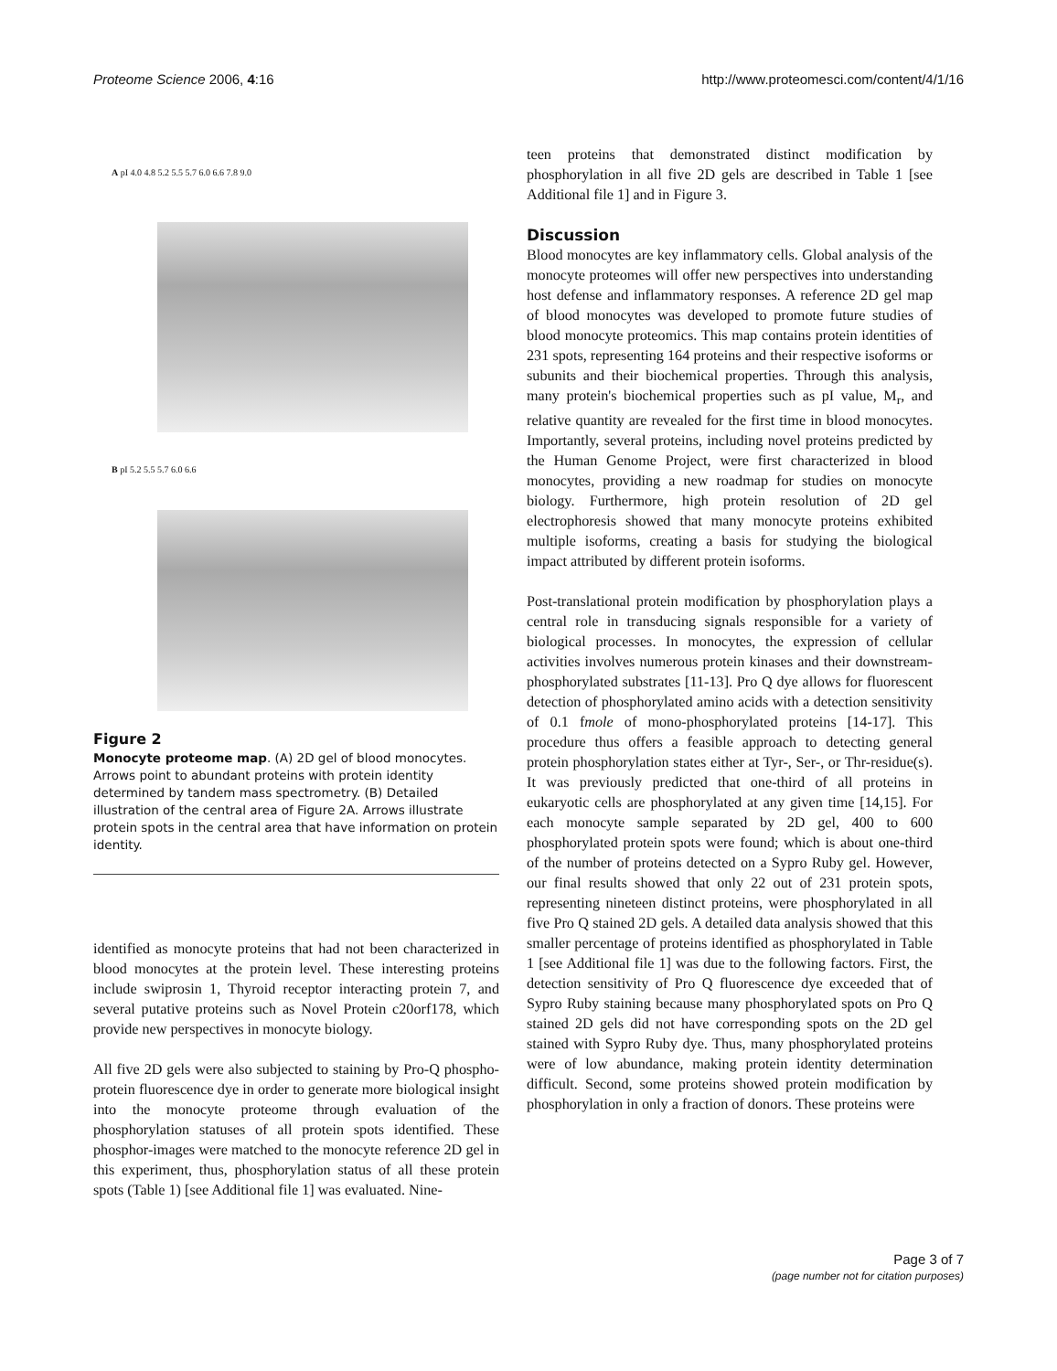Proteome Science 2006, 4:16
http://www.proteomesci.com/content/4/1/16
A pI 4.0 4.8 5.2 5.5 5.7 6.0 6.6 7.8 9.0
B pI 5.2 5.5 5.7 6.0 6.6
Figure 2
Monocyte proteome map. (A) 2D gel of blood monocytes. Arrows point to abundant proteins with protein identity determined by tandem mass spectrometry. (B) Detailed illustration of the central area of Figure 2A. Arrows illustrate protein spots in the central area that have information on protein identity.
identified as monocyte proteins that had not been characterized in blood monocytes at the protein level. These interesting proteins include swiprosin 1, Thyroid receptor interacting protein 7, and several putative proteins such as Novel Protein c20orf178, which provide new perspectives in monocyte biology.
All five 2D gels were also subjected to staining by Pro-Q phospho-protein fluorescence dye in order to generate more biological insight into the monocyte proteome through evaluation of the phosphorylation statuses of all protein spots identified. These phosphor-images were matched to the monocyte reference 2D gel in this experiment, thus, phosphorylation status of all these protein spots (Table 1) [see Additional file 1] was evaluated. Nine-
teen proteins that demonstrated distinct modification by phosphorylation in all five 2D gels are described in Table 1 [see Additional file 1] and in Figure 3.
Discussion
Blood monocytes are key inflammatory cells. Global analysis of the monocyte proteomes will offer new perspectives into understanding host defense and inflammatory responses. A reference 2D gel map of blood monocytes was developed to promote future studies of blood monocyte proteomics. This map contains protein identities of 231 spots, representing 164 proteins and their respective isoforms or subunits and their biochemical properties. Through this analysis, many protein's biochemical properties such as pI value, M<sub>r</sub>, and relative quantity are revealed for the first time in blood monocytes. Importantly, several proteins, including novel proteins predicted by the Human Genome Project, were first characterized in blood monocytes, providing a new roadmap for studies on monocyte biology. Furthermore, high protein resolution of 2D gel electrophoresis showed that many monocyte proteins exhibited multiple isoforms, creating a basis for studying the biological impact attributed by different protein isoforms.
Post-translational protein modification by phosphorylation plays a central role in transducing signals responsible for a variety of biological processes. In monocytes, the expression of cellular activities involves numerous protein kinases and their downstream-phosphorylated substrates [11-13]. Pro Q dye allows for fluorescent detection of phosphorylated amino acids with a detection sensitivity of 0.1 fmole of mono-phosphorylated proteins [14-17]. This procedure thus offers a feasible approach to detecting general protein phosphorylation states either at Tyr-, Ser-, or Thr-residue(s). It was previously predicted that one-third of all proteins in eukaryotic cells are phosphorylated at any given time [14,15]. For each monocyte sample separated by 2D gel, 400 to 600 phosphorylated protein spots were found; which is about one-third of the number of proteins detected on a Sypro Ruby gel. However, our final results showed that only 22 out of 231 protein spots, representing nineteen distinct proteins, were phosphorylated in all five Pro Q stained 2D gels. A detailed data analysis showed that this smaller percentage of proteins identified as phosphorylated in Table 1 [see Additional file 1] was due to the following factors. First, the detection sensitivity of Pro Q fluorescence dye exceeded that of Sypro Ruby staining because many phosphorylated spots on Pro Q stained 2D gels did not have corresponding spots on the 2D gel stained with Sypro Ruby dye. Thus, many phosphorylated proteins were of low abundance, making protein identity determination difficult. Second, some proteins showed protein modification by phosphorylation in only a fraction of donors. These proteins were
Page 3 of 7
(page number not for citation purposes)